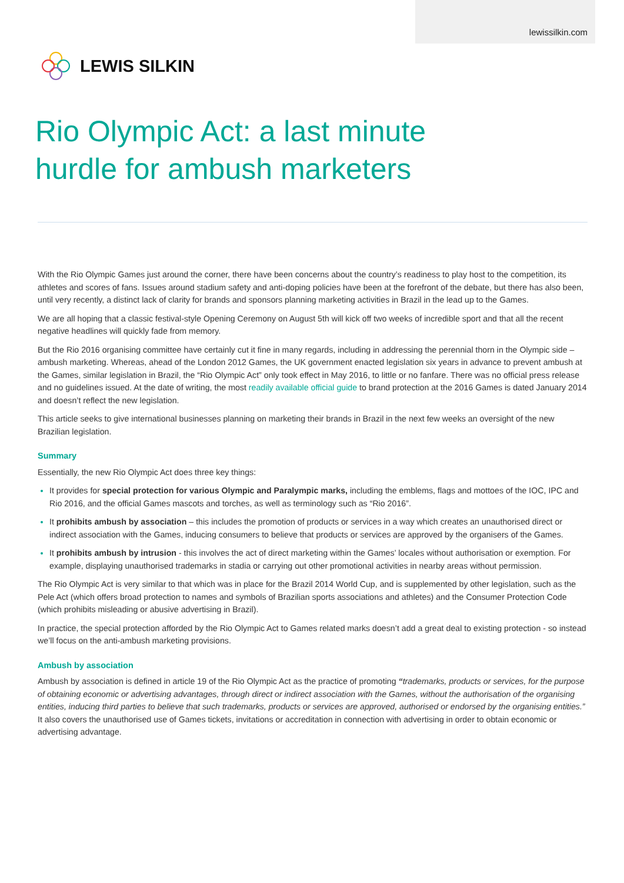lewissilkin.com
LEWIS SILKIN
Rio Olympic Act: a last minute
hurdle for ambush marketers
With the Rio Olympic Games just around the corner, there have been concerns about the country’s readiness to play host to the competition, its athletes and scores of fans. Issues around stadium safety and anti-doping policies have been at the forefront of the debate, but there has also been, until very recently, a distinct lack of clarity for brands and sponsors planning marketing activities in Brazil in the lead up to the Games.
We are all hoping that a classic festival-style Opening Ceremony on August 5th will kick off two weeks of incredible sport and that all the recent negative headlines will quickly fade from memory.
But the Rio 2016 organising committee have certainly cut it fine in many regards, including in addressing the perennial thorn in the Olympic side – ambush marketing. Whereas, ahead of the London 2012 Games, the UK government enacted legislation six years in advance to prevent ambush at the Games, similar legislation in Brazil, the “Rio Olympic Act” only took effect in May 2016, to little or no fanfare. There was no official press release and no guidelines issued. At the date of writing, the most readily available official guide to brand protection at the 2016 Games is dated January 2014 and doesn’t reflect the new legislation.
This article seeks to give international businesses planning on marketing their brands in Brazil in the next few weeks an oversight of the new Brazilian legislation.
Summary
Essentially, the new Rio Olympic Act does three key things:
It provides for special protection for various Olympic and Paralympic marks, including the emblems, flags and mottoes of the IOC, IPC and Rio 2016, and the official Games mascots and torches, as well as terminology such as “Rio 2016”.
It prohibits ambush by association – this includes the promotion of products or services in a way which creates an unauthorised direct or indirect association with the Games, inducing consumers to believe that products or services are approved by the organisers of the Games.
It prohibits ambush by intrusion - this involves the act of direct marketing within the Games’ locales without authorisation or exemption. For example, displaying unauthorised trademarks in stadia or carrying out other promotional activities in nearby areas without permission.
The Rio Olympic Act is very similar to that which was in place for the Brazil 2014 World Cup, and is supplemented by other legislation, such as the Pele Act (which offers broad protection to names and symbols of Brazilian sports associations and athletes) and the Consumer Protection Code (which prohibits misleading or abusive advertising in Brazil).
In practice, the special protection afforded by the Rio Olympic Act to Games related marks doesn’t add a great deal to existing protection - so instead we’ll focus on the anti-ambush marketing provisions.
Ambush by association
Ambush by association is defined in article 19 of the Rio Olympic Act as the practice of promoting “trademarks, products or services, for the purpose of obtaining economic or advertising advantages, through direct or indirect association with the Games, without the authorisation of the organising entities, inducing third parties to believe that such trademarks, products or services are approved, authorised or endorsed by the organising entities.” It also covers the unauthorised use of Games tickets, invitations or accreditation in connection with advertising in order to obtain economic or advertising advantage.